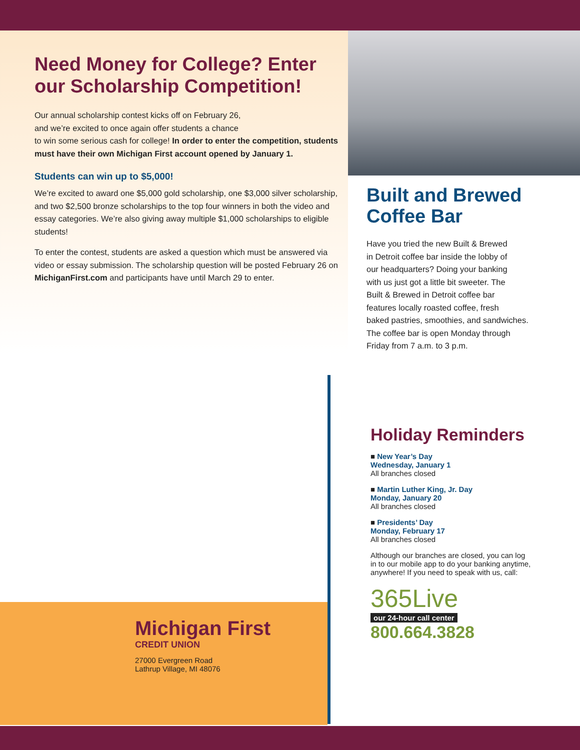Need Money for College? Enter our Scholarship Competition!
Our annual scholarship contest kicks off on February 26,
and we’re excited to once again offer students a chance
to win some serious cash for college! In order to enter the competition, students must have their own Michigan First account opened by January 1.
Students can win up to $5,000!
We’re excited to award one $5,000 gold scholarship, one $3,000 silver scholarship, and two $2,500 bronze scholarships to the top four winners in both the video and essay categories. We’re also giving away multiple $1,000 scholarships to eligible students!
To enter the contest, students are asked a question which must be answered via video or essay submission. The scholarship question will be posted February 26 on MichiganFirst.com and participants have until March 29 to enter.
Built and Brewed Coffee Bar
Have you tried the new Built & Brewed
in Detroit coffee bar inside the lobby of
our headquarters? Doing your banking
with us just got a little bit sweeter. The
Built & Brewed in Detroit coffee bar
features locally roasted coffee, fresh
baked pastries, smoothies, and sandwiches.
The coffee bar is open Monday through
Friday from 7 a.m. to 3 p.m.
Michigan First
CREDIT UNION
27000 Evergreen Road
Lathrup Village, MI 48076
Holiday Reminders
■ New Year’s Day
Wednesday, January 1
All branches closed
■ Martin Luther King, Jr. Day
Monday, January 20
All branches closed
■ Presidents’ Day
Monday, February 17
All branches closed
Although our branches are closed, you can log
in to our mobile app to do your banking anytime,
anywhere! If you need to speak with us, call:
365Live
our 24-hour call center
800.664.3828